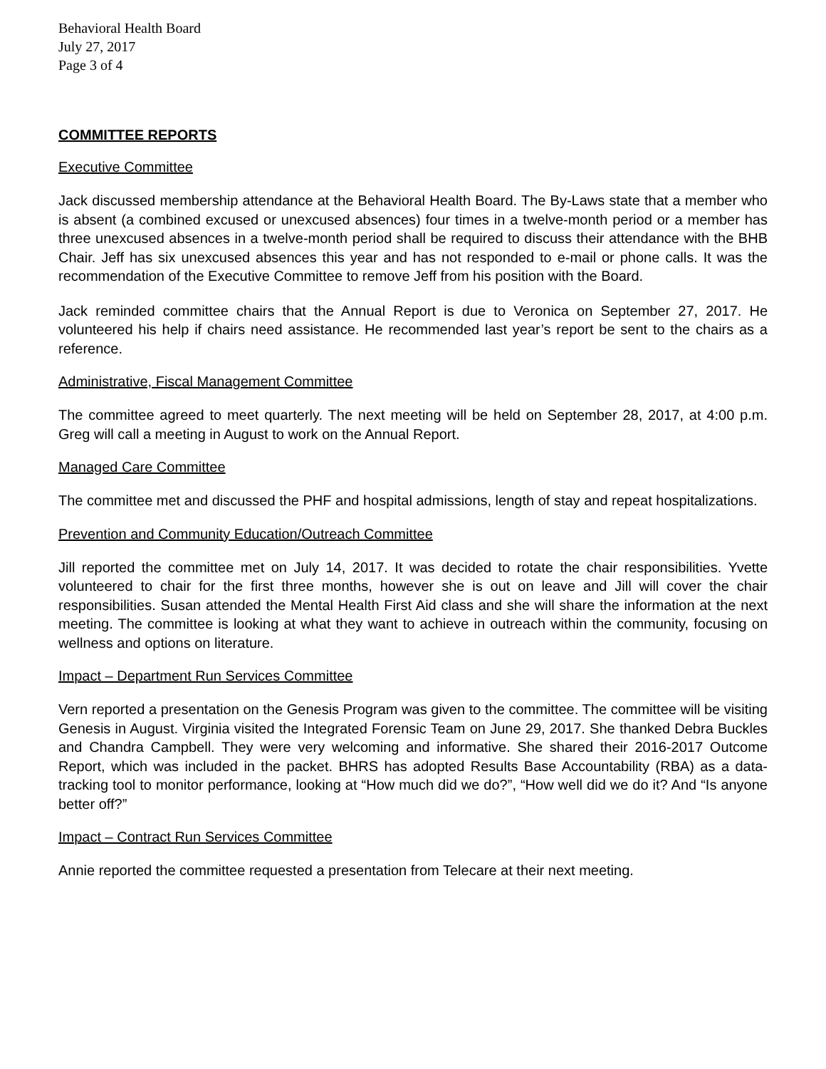Behavioral Health Board
July 27, 2017
Page 3 of 4
COMMITTEE REPORTS
Executive Committee
Jack discussed membership attendance at the Behavioral Health Board. The By-Laws state that a member who is absent (a combined excused or unexcused absences) four times in a twelve-month period or a member has three unexcused absences in a twelve-month period shall be required to discuss their attendance with the BHB Chair. Jeff has six unexcused absences this year and has not responded to e-mail or phone calls. It was the recommendation of the Executive Committee to remove Jeff from his position with the Board.
Jack reminded committee chairs that the Annual Report is due to Veronica on September 27, 2017. He volunteered his help if chairs need assistance. He recommended last year’s report be sent to the chairs as a reference.
Administrative, Fiscal Management Committee
The committee agreed to meet quarterly. The next meeting will be held on September 28, 2017, at 4:00 p.m. Greg will call a meeting in August to work on the Annual Report.
Managed Care Committee
The committee met and discussed the PHF and hospital admissions, length of stay and repeat hospitalizations.
Prevention and Community Education/Outreach Committee
Jill reported the committee met on July 14, 2017. It was decided to rotate the chair responsibilities. Yvette volunteered to chair for the first three months, however she is out on leave and Jill will cover the chair responsibilities. Susan attended the Mental Health First Aid class and she will share the information at the next meeting. The committee is looking at what they want to achieve in outreach within the community, focusing on wellness and options on literature.
Impact – Department Run Services Committee
Vern reported a presentation on the Genesis Program was given to the committee. The committee will be visiting Genesis in August. Virginia visited the Integrated Forensic Team on June 29, 2017. She thanked Debra Buckles and Chandra Campbell. They were very welcoming and informative. She shared their 2016-2017 Outcome Report, which was included in the packet. BHRS has adopted Results Base Accountability (RBA) as a data-tracking tool to monitor performance, looking at “How much did we do?”, “How well did we do it? And “Is anyone better off?”
Impact – Contract Run Services Committee
Annie reported the committee requested a presentation from Telecare at their next meeting.